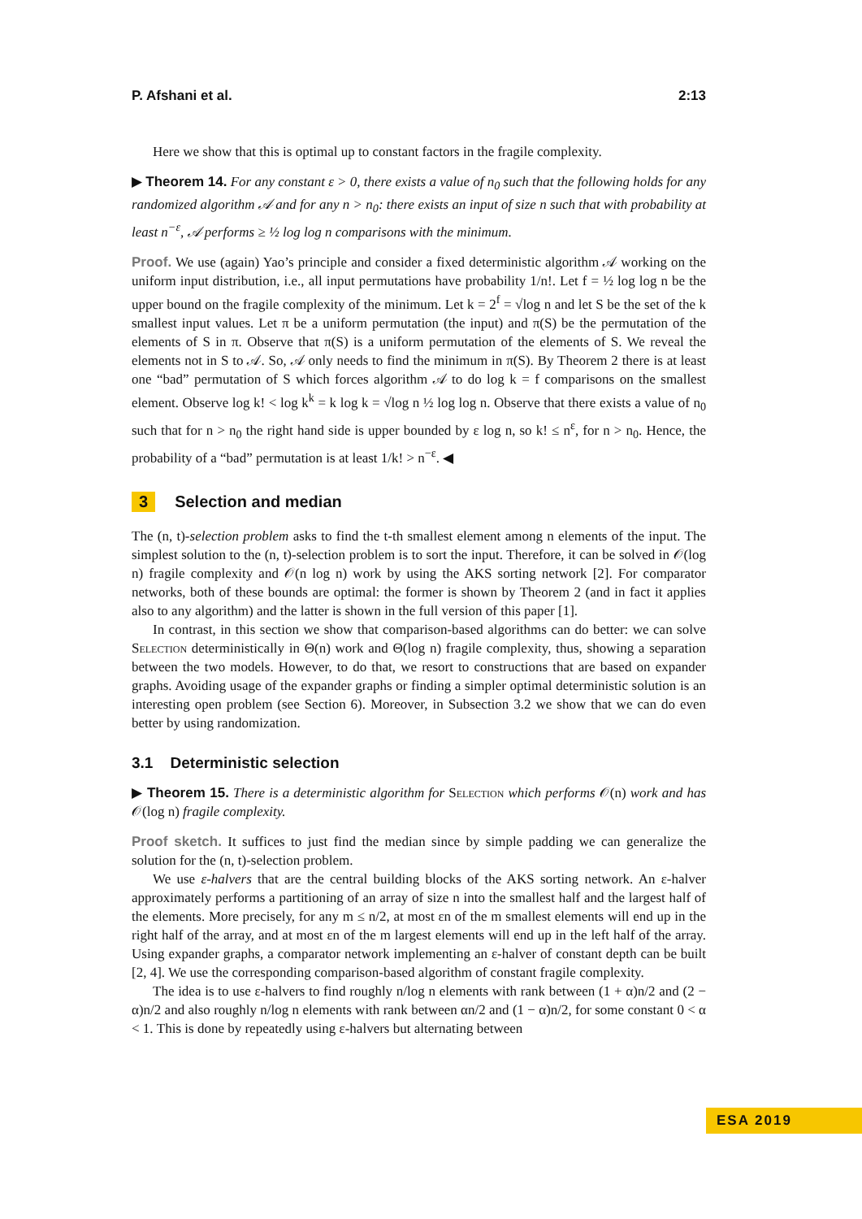P. Afshani et al. 2:13
Here we show that this is optimal up to constant factors in the fragile complexity.
▶ Theorem 14. For any constant ε > 0, there exists a value of n<sub>0</sub> such that the following holds for any randomized algorithm 𝒜 and for any n > n<sub>0</sub>: there exists an input of size n such that with probability at least n<sup>−ε</sup>, 𝒜 performs ≥ ½ log log n comparisons with the minimum.
Proof. We use (again) Yao’s principle and consider a fixed deterministic algorithm 𝒜 working on the uniform input distribution, i.e., all input permutations have probability 1/n!. Let f = ½ log log n be the upper bound on the fragile complexity of the minimum. Let k = 2<sup>f</sup> = √log n and let S be the set of the k smallest input values. Let π be a uniform permutation (the input) and π(S) be the permutation of the elements of S in π. Observe that π(S) is a uniform permutation of the elements of S. We reveal the elements not in S to 𝒜. So, 𝒜 only needs to find the minimum in π(S). By Theorem 2 there is at least one “bad” permutation of S which forces algorithm 𝒜 to do log k = f comparisons on the smallest element. Observe log k! < log k<sup>k</sup> = k log k = √log n ½ log log n. Observe that there exists a value of n<sub>0</sub> such that for n > n<sub>0</sub> the right hand side is upper bounded by ε log n, so k! ≤ n<sup>ε</sup>, for n > n<sub>0</sub>. Hence, the probability of a “bad” permutation is at least 1/k! > n<sup>−ε</sup>. ◀
3 Selection and median
The (n, t)-selection problem asks to find the t-th smallest element among n elements of the input. The simplest solution to the (n, t)-selection problem is to sort the input. Therefore, it can be solved in 𝒪(log n) fragile complexity and 𝒪(n log n) work by using the AKS sorting network [2]. For comparator networks, both of these bounds are optimal: the former is shown by Theorem 2 (and in fact it applies also to any algorithm) and the latter is shown in the full version of this paper [1].
In contrast, in this section we show that comparison-based algorithms can do better: we can solve Selection deterministically in Θ(n) work and Θ(log n) fragile complexity, thus, showing a separation between the two models. However, to do that, we resort to constructions that are based on expander graphs. Avoiding usage of the expander graphs or finding a simpler optimal deterministic solution is an interesting open problem (see Section 6). Moreover, in Subsection 3.2 we show that we can do even better by using randomization.
3.1 Deterministic selection
▶ Theorem 15. There is a deterministic algorithm for Selection which performs 𝒪(n) work and has 𝒪(log n) fragile complexity.
Proof sketch. It suffices to just find the median since by simple padding we can generalize the solution for the (n, t)-selection problem.
We use ε-halvers that are the central building blocks of the AKS sorting network. An ε-halver approximately performs a partitioning of an array of size n into the smallest half and the largest half of the elements. More precisely, for any m ≤ n/2, at most εn of the m smallest elements will end up in the right half of the array, and at most εn of the m largest elements will end up in the left half of the array. Using expander graphs, a comparator network implementing an ε-halver of constant depth can be built [2, 4]. We use the corresponding comparison-based algorithm of constant fragile complexity.
The idea is to use ε-halvers to find roughly n/log n elements with rank between (1 + α)n/2 and (2 − α)n/2 and also roughly n/log n elements with rank between αn/2 and (1 − α)n/2, for some constant 0 < α < 1. This is done by repeatedly using ε-halvers but alternating between
ESA 2019